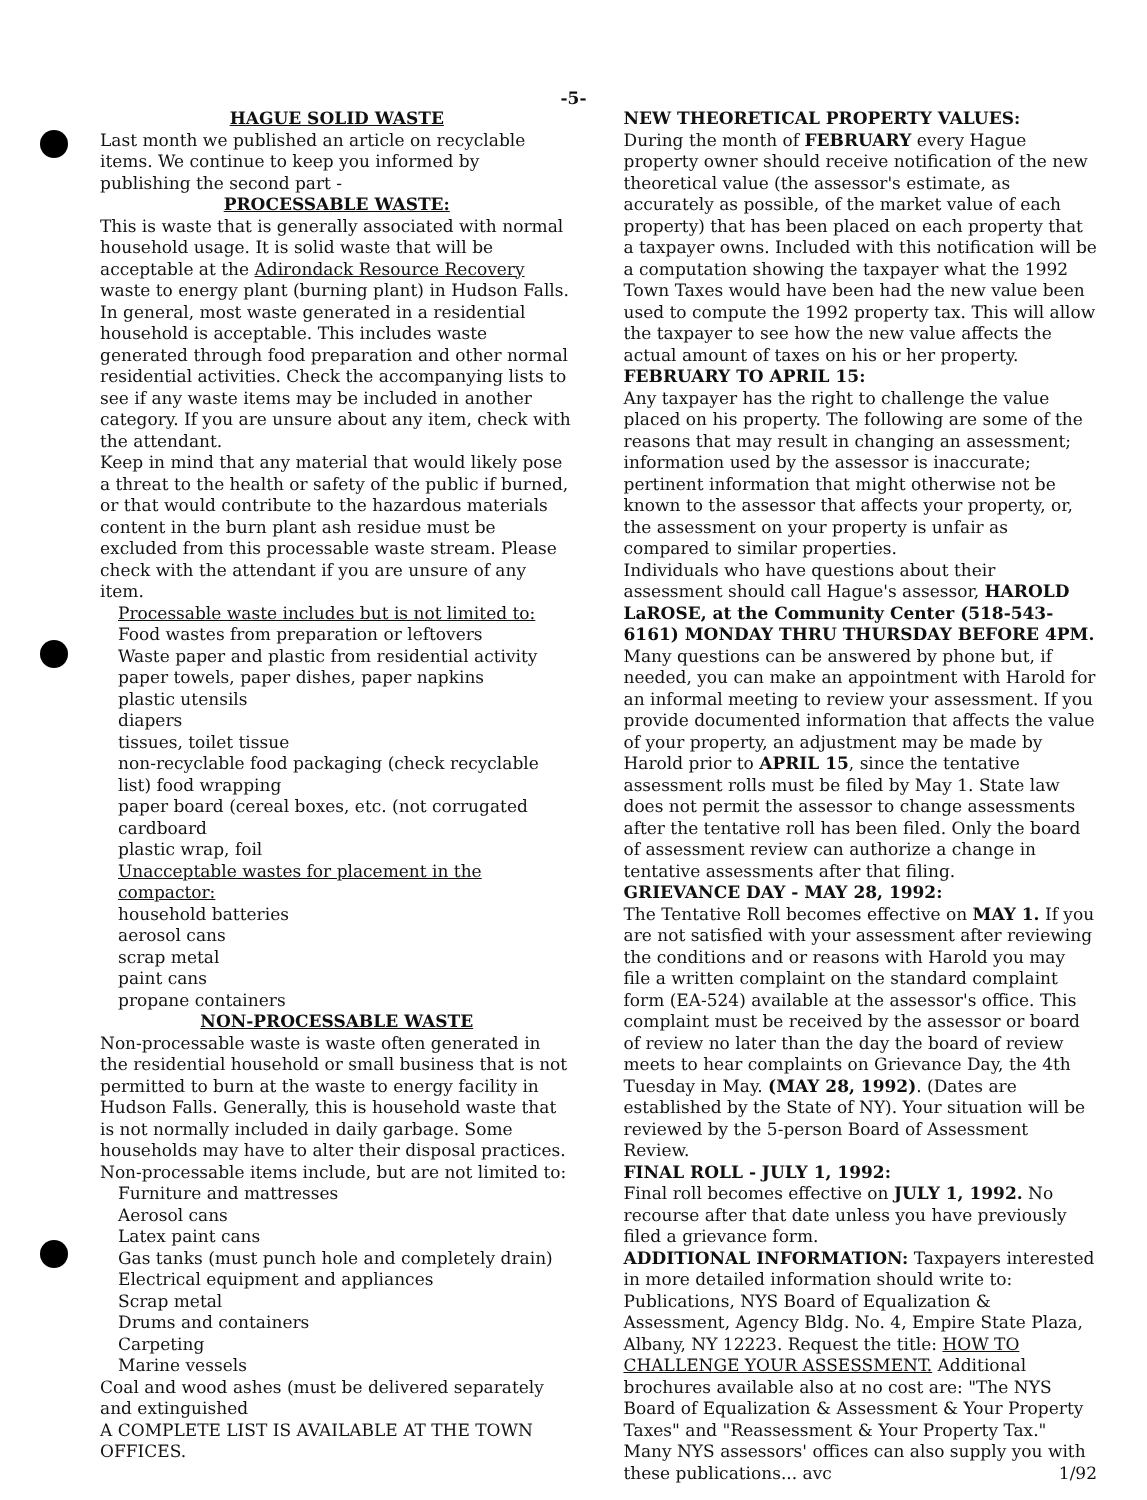-5-
HAGUE SOLID WASTE
Last month we published an article on recyclable items. We continue to keep you informed by publishing the second part -
PROCESSABLE WASTE:
This is waste that is generally associated with normal household usage. It is solid waste that will be acceptable at the Adirondack Resource Recovery waste to energy plant (burning plant) in Hudson Falls.
In general, most waste generated in a residential household is acceptable. This includes waste generated through food preparation and other normal residential activities. Check the accompanying lists to see if any waste items may be included in another category. If you are unsure about any item, check with the attendant.
Keep in mind that any material that would likely pose a threat to the health or safety of the public if burned, or that would contribute to the hazardous materials content in the burn plant ash residue must be excluded from this processable waste stream. Please check with the attendant if you are unsure of any item.
Processable waste includes but is not limited to:
Food wastes from preparation or leftovers
Waste paper and plastic from residential activity
paper towels, paper dishes, paper napkins
plastic utensils
diapers
tissues, toilet tissue
non-recyclable food packaging (check recyclable list) food wrapping
paper board (cereal boxes, etc. (not corrugated cardboard
plastic wrap, foil
Unacceptable wastes for placement in the compactor:
household batteries
aerosol cans
scrap metal
paint cans
propane containers
NON-PROCESSABLE WASTE
Non-processable waste is waste often generated in the residential household or small business that is not permitted to burn at the waste to energy facility in Hudson Falls. Generally, this is household waste that is not normally included in daily garbage. Some households may have to alter their disposal practices. Non-processable items include, but are not limited to:
Furniture and mattresses
Aerosol cans
Latex paint cans
Gas tanks (must punch hole and completely drain)
Electrical equipment and appliances
Scrap metal
Drums and containers
Carpeting
Marine vessels
Coal and wood ashes (must be delivered separately and extinguished
A COMPLETE LIST IS AVAILABLE AT THE TOWN OFFICES.
NEW THEORETICAL PROPERTY VALUES:
During the month of FEBRUARY every Hague property owner should receive notification of the new theoretical value (the assessor's estimate, as accurately as possible, of the market value of each property) that has been placed on each property that a taxpayer owns. Included with this notification will be a computation showing the taxpayer what the 1992 Town Taxes would have been had the new value been used to compute the 1992 property tax. This will allow the taxpayer to see how the new value affects the actual amount of taxes on his or her property.
FEBRUARY TO APRIL 15:
Any taxpayer has the right to challenge the value placed on his property. The following are some of the reasons that may result in changing an assessment; information used by the assessor is inaccurate; pertinent information that might otherwise not be known to the assessor that affects your property, or, the assessment on your property is unfair as compared to similar properties.
Individuals who have questions about their assessment should call Hague's assessor, HAROLD LaROSE, at the Community Center (518-543-6161) MONDAY THRU THURSDAY BEFORE 4PM. Many questions can be answered by phone but, if needed, you can make an appointment with Harold for an informal meeting to review your assessment. If you provide documented information that affects the value of your property, an adjustment may be made by Harold prior to APRIL 15, since the tentative assessment rolls must be filed by May 1. State law does not permit the assessor to change assessments after the tentative roll has been filed. Only the board of assessment review can authorize a change in tentative assessments after that filing.
GRIEVANCE DAY - MAY 28, 1992:
The Tentative Roll becomes effective on MAY 1. If you are not satisfied with your assessment after reviewing the conditions and or reasons with Harold you may file a written complaint on the standard complaint form (EA-524) available at the assessor's office. This complaint must be received by the assessor or board of review no later than the day the board of review meets to hear complaints on Grievance Day, the 4th Tuesday in May. (MAY 28, 1992). (Dates are established by the State of NY). Your situation will be reviewed by the 5-person Board of Assessment Review.
FINAL ROLL - JULY 1, 1992:
Final roll becomes effective on JULY 1, 1992. No recourse after that date unless you have previously filed a grievance form.
ADDITIONAL INFORMATION: Taxpayers interested in more detailed information should write to: Publications, NYS Board of Equalization & Assessment, Agency Bldg. No. 4, Empire State Plaza, Albany, NY 12223. Request the title: HOW TO CHALLENGE YOUR ASSESSMENT. Additional brochures available also at no cost are: "The NYS Board of Equalization & Assessment & Your Property Taxes" and "Reassessment & Your Property Tax." Many NYS assessors' offices can also supply you with these publications... avc 1/92